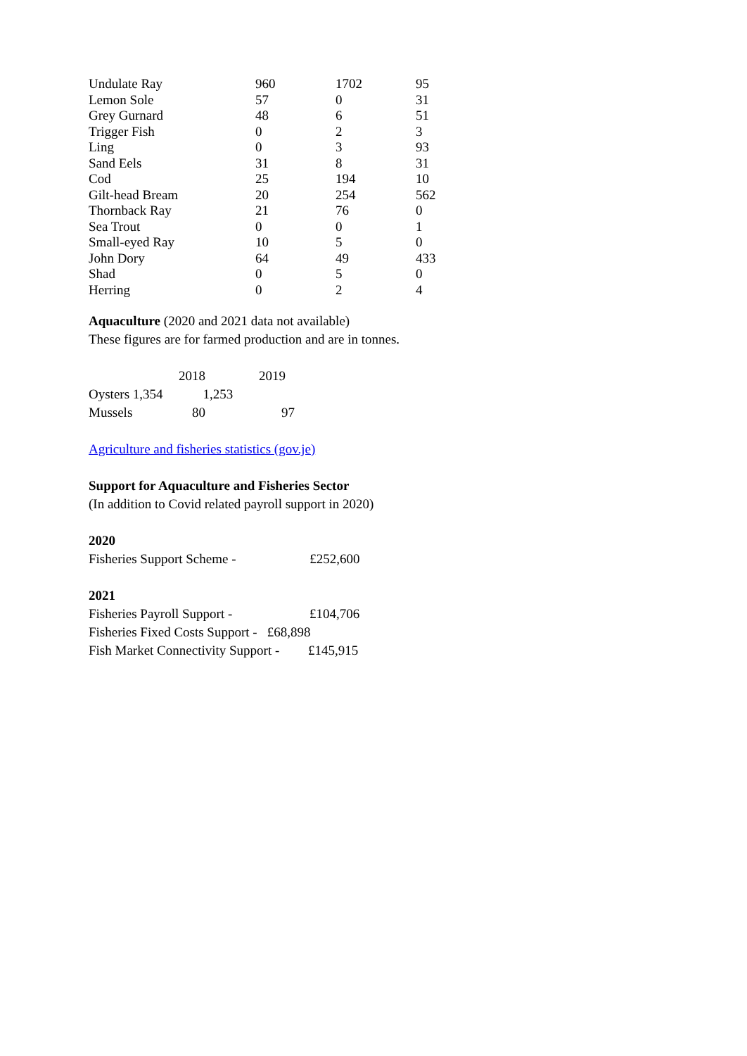| Undulate Ray | 960 | 1702 | 95 |
| Lemon Sole | 57 | 0 | 31 |
| Grey Gurnard | 48 | 6 | 51 |
| Trigger Fish | 0 | 2 | 3 |
| Ling | 0 | 3 | 93 |
| Sand Eels | 31 | 8 | 31 |
| Cod | 25 | 194 | 10 |
| Gilt-head Bream | 20 | 254 | 562 |
| Thornback Ray | 21 | 76 | 0 |
| Sea Trout | 0 | 0 | 1 |
| Small-eyed Ray | 10 | 5 | 0 |
| John Dory | 64 | 49 | 433 |
| Shad | 0 | 5 | 0 |
| Herring | 0 | 2 | 4 |
Aquaculture (2020 and 2021 data not available)
These figures are for farmed production and are in tonnes.
2018 2019
Oysters 1,354 1,253
Mussels 80 97
Agriculture and fisheries statistics (gov.je)
Support for Aquaculture and Fisheries Sector
(In addition to Covid related payroll support in 2020)
2020
Fisheries Support Scheme - £252,600
2021
Fisheries Payroll Support - £104,706
Fisheries Fixed Costs Support - £68,898
Fish Market Connectivity Support - £145,915